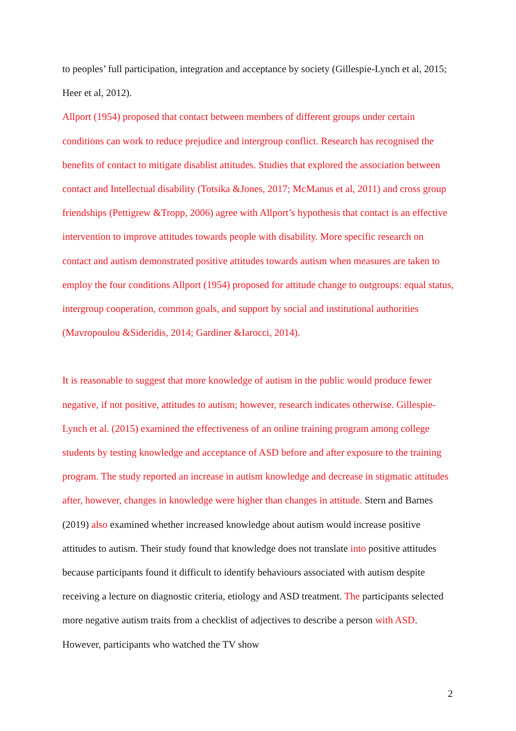to peoples’ full participation, integration and acceptance by society (Gillespie-Lynch et al, 2015; Heer et al, 2012).
Allport (1954) proposed that contact between members of different groups under certain conditions can work to reduce prejudice and intergroup conflict. Research has recognised the benefits of contact to mitigate disablist attitudes. Studies that explored the association between contact and Intellectual disability (Totsika &Jones, 2017; McManus et al, 2011) and cross group friendships (Pettigrew &Tropp, 2006) agree with Allport’s hypothesis that contact is an effective intervention to improve attitudes towards people with disability. More specific research on contact and autism demonstrated positive attitudes towards autism when measures are taken to employ the four conditions Allport (1954) proposed for attitude change to outgroups: equal status, intergroup cooperation, common goals, and support by social and institutional authorities (Mavropoulou &Sideridis, 2014; Gardiner &Iarocci, 2014).
It is reasonable to suggest that more knowledge of autism in the public would produce fewer negative, if not positive, attitudes to autism; however, research indicates otherwise. Gillespie-Lynch et al. (2015) examined the effectiveness of an online training program among college students by testing knowledge and acceptance of ASD before and after exposure to the training program. The study reported an increase in autism knowledge and decrease in stigmatic attitudes after, however, changes in knowledge were higher than changes in attitude. Stern and Barnes (2019) also examined whether increased knowledge about autism would increase positive attitudes to autism. Their study found that knowledge does not translate into positive attitudes because participants found it difficult to identify behaviours associated with autism despite receiving a lecture on diagnostic criteria, etiology and ASD treatment. The participants selected more negative autism traits from a checklist of adjectives to describe a person with ASD. However, participants who watched the TV show
2